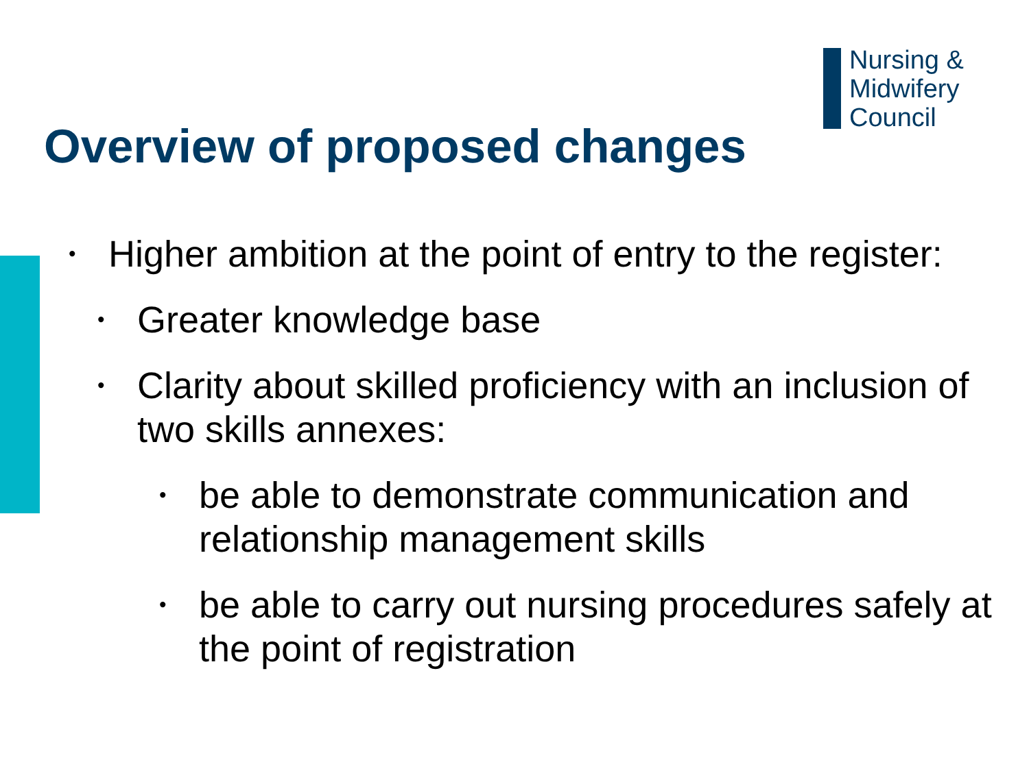Nursing &
Midwifery
Council
Overview of proposed changes
• Higher ambition at the point of entry to the register:
• Greater knowledge base
• Clarity about skilled proficiency with an inclusion of two skills annexes:
• be able to demonstrate communication and relationship management skills
• be able to carry out nursing procedures safely at the point of registration